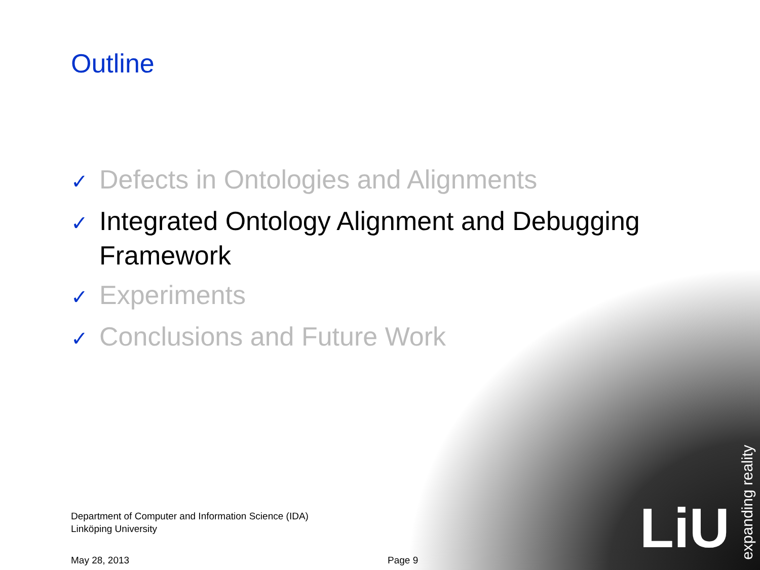Outline
✓ Defects in Ontologies and Alignments
✓ Integrated Ontology Alignment and Debugging Framework
✓ Experiments
✓ Conclusions and Future Work
Department of Computer and Information Science (IDA)
Linköping University
May 28, 2013 Page 9
LiU
expanding reality